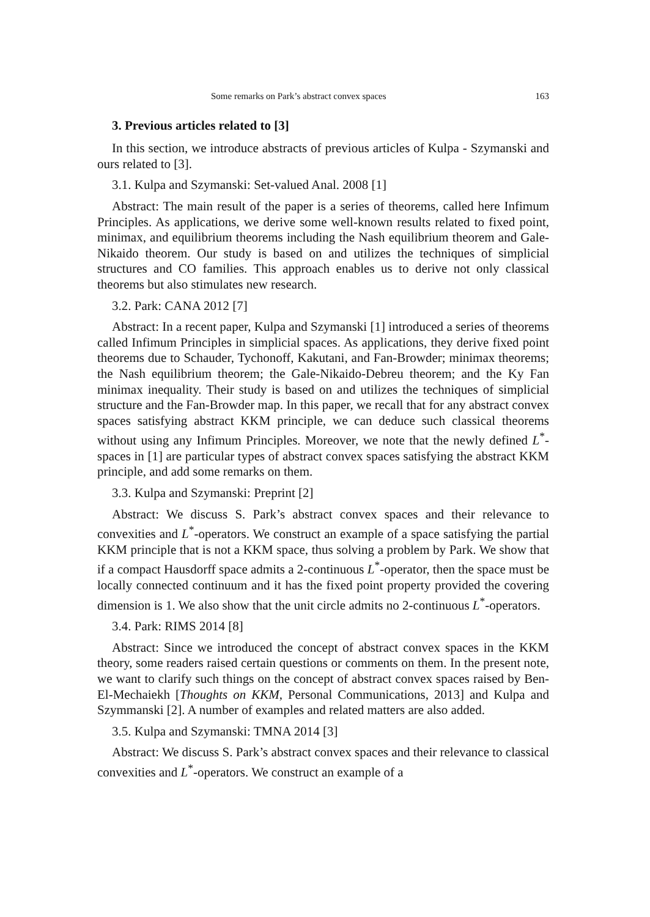Some remarks on Park’s abstract convex spaces 163
3. Previous articles related to [3]
In this section, we introduce abstracts of previous articles of Kulpa - Szymanski and ours related to [3].
3.1. Kulpa and Szymanski: Set-valued Anal. 2008 [1]
Abstract: The main result of the paper is a series of theorems, called here Infimum Principles. As applications, we derive some well-known results related to fixed point, minimax, and equilibrium theorems including the Nash equilibrium theorem and Gale-Nikaido theorem. Our study is based on and utilizes the techniques of simplicial structures and CO families. This approach enables us to derive not only classical theorems but also stimulates new research.
3.2. Park: CANA 2012 [7]
Abstract: In a recent paper, Kulpa and Szymanski [1] introduced a series of theorems called Infimum Principles in simplicial spaces. As applications, they derive fixed point theorems due to Schauder, Tychonoff, Kakutani, and Fan-Browder; minimax theorems; the Nash equilibrium theorem; the Gale-Nikaido-Debreu theorem; and the Ky Fan minimax inequality. Their study is based on and utilizes the techniques of simplicial structure and the Fan-Browder map. In this paper, we recall that for any abstract convex spaces satisfying abstract KKM principle, we can deduce such classical theorems without using any Infimum Principles. Moreover, we note that the newly defined L<sup>*</sup>-spaces in [1] are particular types of abstract convex spaces satisfying the abstract KKM principle, and add some remarks on them.
3.3. Kulpa and Szymanski: Preprint [2]
Abstract: We discuss S. Park’s abstract convex spaces and their relevance to convexities and L<sup>*</sup>-operators. We construct an example of a space satisfying the partial KKM principle that is not a KKM space, thus solving a problem by Park. We show that if a compact Hausdorff space admits a 2-continuous L<sup>*</sup>-operator, then the space must be locally connected continuum and it has the fixed point property provided the covering dimension is 1. We also show that the unit circle admits no 2-continuous L<sup>*</sup>-operators.
3.4. Park: RIMS 2014 [8]
Abstract: Since we introduced the concept of abstract convex spaces in the KKM theory, some readers raised certain questions or comments on them. In the present note, we want to clarify such things on the concept of abstract convex spaces raised by Ben-El-Mechaiekh [Thoughts on KKM, Personal Communications, 2013] and Kulpa and Szymmanski [2]. A number of examples and related matters are also added.
3.5. Kulpa and Szymanski: TMNA 2014 [3]
Abstract: We discuss S. Park’s abstract convex spaces and their relevance to classical convexities and L<sup>*</sup>-operators. We construct an example of a